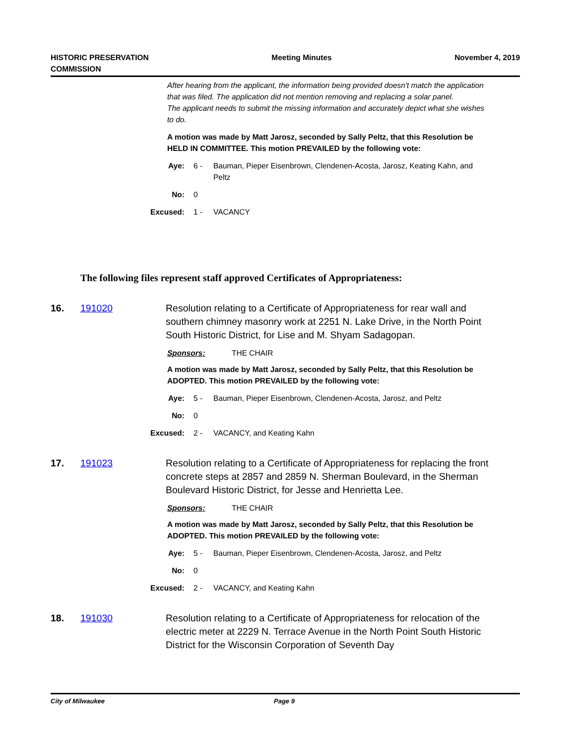HISTORIC PRESERVATION
COMMISSION
Meeting Minutes November 4, 2019
After hearing from the applicant, the information being provided doesn't match the application that was filed. The application did not mention removing and replacing a solar panel.
The applicant needs to submit the missing information and accurately depict what she wishes to do.
A motion was made by Matt Jarosz, seconded by Sally Peltz, that this Resolution be HELD IN COMMITTEE. This motion PREVAILED by the following vote:
Aye: 6 - Bauman, Pieper Eisenbrown, Clendenen-Acosta, Jarosz, Keating Kahn, and Peltz
No: 0
Excused: 1 - VACANCY
The following files represent staff approved Certificates of Appropriateness:
16. 191020 Resolution relating to a Certificate of Appropriateness for rear wall and southern chimney masonry work at 2251 N. Lake Drive, in the North Point South Historic District, for Lise and M. Shyam Sadagopan.
Sponsors: THE CHAIR
A motion was made by Matt Jarosz, seconded by Sally Peltz, that this Resolution be ADOPTED. This motion PREVAILED by the following vote:
Aye: 5 - Bauman, Pieper Eisenbrown, Clendenen-Acosta, Jarosz, and Peltz
No: 0
Excused: 2 - VACANCY, and Keating Kahn
17. 191023 Resolution relating to a Certificate of Appropriateness for replacing the front concrete steps at 2857 and 2859 N. Sherman Boulevard, in the Sherman Boulevard Historic District, for Jesse and Henrietta Lee.
Sponsors: THE CHAIR
A motion was made by Matt Jarosz, seconded by Sally Peltz, that this Resolution be ADOPTED. This motion PREVAILED by the following vote:
Aye: 5 - Bauman, Pieper Eisenbrown, Clendenen-Acosta, Jarosz, and Peltz
No: 0
Excused: 2 - VACANCY, and Keating Kahn
18. 191030 Resolution relating to a Certificate of Appropriateness for relocation of the electric meter at 2229 N. Terrace Avenue in the North Point South Historic District for the Wisconsin Corporation of Seventh Day
City of Milwaukee Page 9